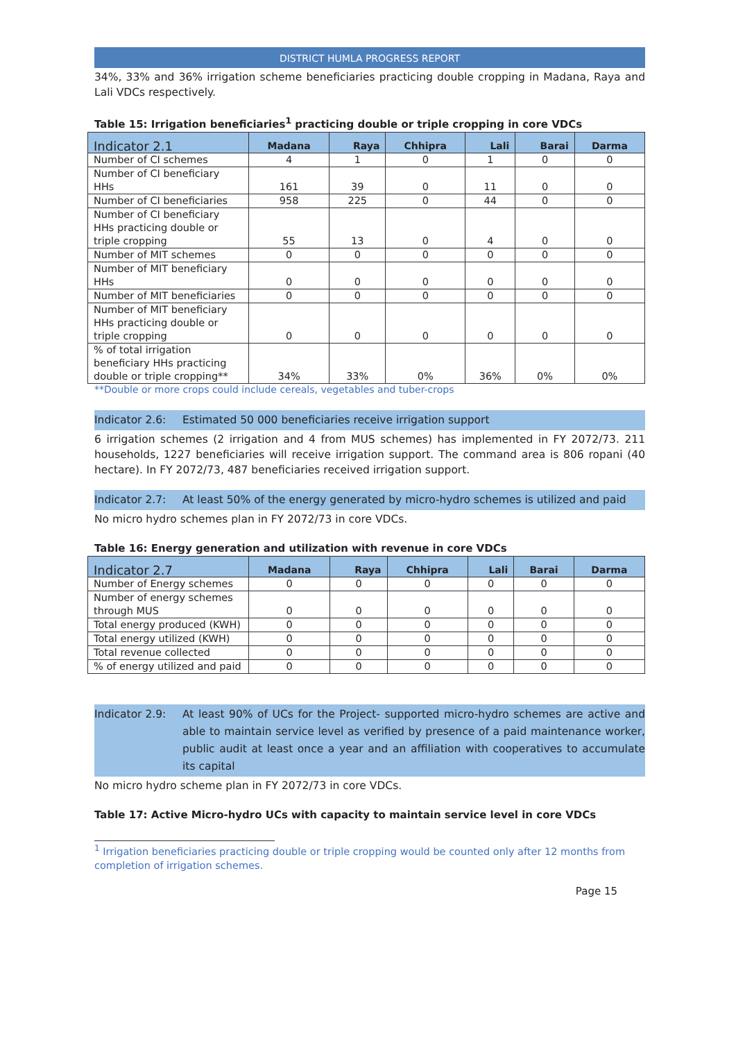DISTRICT HUMLA PROGRESS REPORT
34%, 33% and 36% irrigation scheme beneficiaries practicing double cropping in Madana, Raya and Lali VDCs respectively.
Table 15: Irrigation beneficiaries<sup>1</sup> practicing double or triple cropping in core VDCs
| Indicator 2.1 | Madana | Raya | Chhipra | Lali | Barai | Darma |
| --- | --- | --- | --- | --- | --- | --- |
| Number of CI schemes | 4 | 1 | 0 | 1 | 0 | 0 |
| Number of CI beneficiary HHs | 161 | 39 | 0 | 11 | 0 | 0 |
| Number of CI beneficiaries | 958 | 225 | 0 | 44 | 0 | 0 |
| Number of CI beneficiary HHs practicing double or triple cropping | 55 | 13 | 0 | 4 | 0 | 0 |
| Number of MIT schemes | 0 | 0 | 0 | 0 | 0 | 0 |
| Number of MIT beneficiary HHs | 0 | 0 | 0 | 0 | 0 | 0 |
| Number of MIT beneficiaries | 0 | 0 | 0 | 0 | 0 | 0 |
| Number of MIT beneficiary HHs practicing double or triple cropping | 0 | 0 | 0 | 0 | 0 | 0 |
| % of total irrigation beneficiary HHs practicing double or triple cropping** | 34% | 33% | 0% | 36% | 0% | 0% |
**Double or more crops could include cereals, vegetables and tuber-crops
Indicator 2.6: Estimated 50 000 beneficiaries receive irrigation support
6 irrigation schemes (2 irrigation and 4 from MUS schemes) has implemented in FY 2072/73. 211 households, 1227 beneficiaries will receive irrigation support. The command area is 806 ropani (40 hectare). In FY 2072/73, 487 beneficiaries received irrigation support.
Indicator 2.7: At least 50% of the energy generated by micro-hydro schemes is utilized and paid
No micro hydro schemes plan in FY 2072/73 in core VDCs.
Table 16: Energy generation and utilization with revenue in core VDCs
| Indicator 2.7 | Madana | Raya | Chhipra | Lali | Barai | Darma |
| --- | --- | --- | --- | --- | --- | --- |
| Number of Energy schemes | 0 | 0 | 0 | 0 | 0 | 0 |
| Number of energy schemes through MUS | 0 | 0 | 0 | 0 | 0 | 0 |
| Total energy produced (KWH) | 0 | 0 | 0 | 0 | 0 | 0 |
| Total energy utilized (KWH) | 0 | 0 | 0 | 0 | 0 | 0 |
| Total revenue collected | 0 | 0 | 0 | 0 | 0 | 0 |
| % of energy utilized and paid | 0 | 0 | 0 | 0 | 0 | 0 |
Indicator 2.9: At least 90% of UCs for the Project- supported micro-hydro schemes are active and able to maintain service level as verified by presence of a paid maintenance worker, public audit at least once a year and an affiliation with cooperatives to accumulate its capital
No micro hydro scheme plan in FY 2072/73 in core VDCs.
Table 17: Active Micro-hydro UCs with capacity to maintain service level in core VDCs
<sup>1</sup> Irrigation beneficiaries practicing double or triple cropping would be counted only after 12 months from completion of irrigation schemes.
Page 15